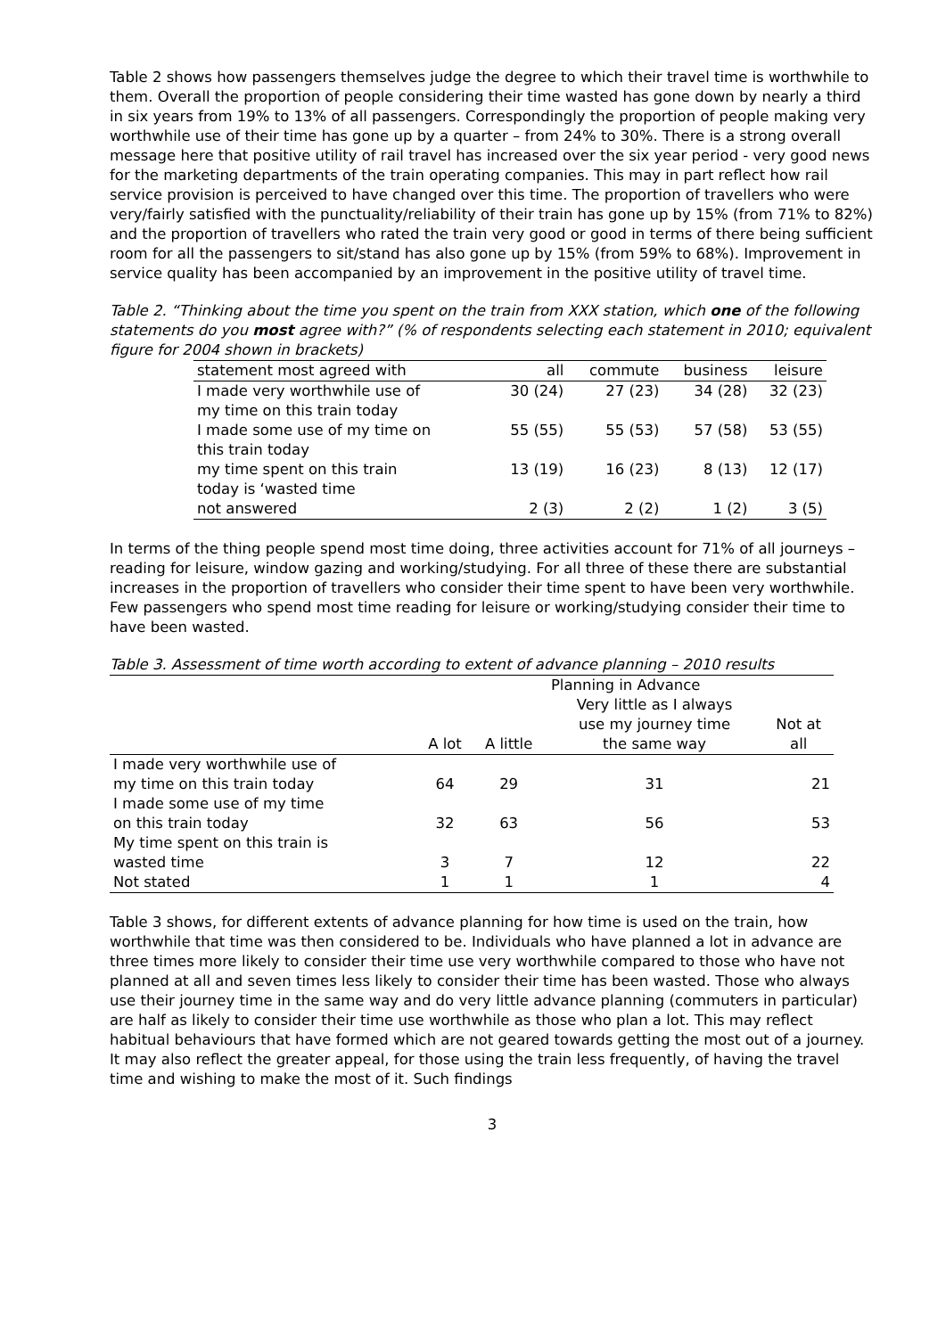Table 2 shows how passengers themselves judge the degree to which their travel time is worthwhile to them. Overall the proportion of people considering their time wasted has gone down by nearly a third in six years from 19% to 13% of all passengers. Correspondingly the proportion of people making very worthwhile use of their time has gone up by a quarter – from 24% to 30%. There is a strong overall message here that positive utility of rail travel has increased over the six year period - very good news for the marketing departments of the train operating companies. This may in part reflect how rail service provision is perceived to have changed over this time. The proportion of travellers who were very/fairly satisfied with the punctuality/reliability of their train has gone up by 15% (from 71% to 82%) and the proportion of travellers who rated the train very good or good in terms of there being sufficient room for all the passengers to sit/stand has also gone up by 15% (from 59% to 68%). Improvement in service quality has been accompanied by an improvement in the positive utility of travel time.
Table 2. “Thinking about the time you spent on the train from XXX station, which one of the following statements do you most agree with?” (% of respondents selecting each statement in 2010; equivalent figure for 2004 shown in brackets)
| statement most agreed with | all | commute | business | leisure |
| --- | --- | --- | --- | --- |
| I made very worthwhile use of my time on this train today | 30 (24) | 27 (23) | 34 (28) | 32 (23) |
| I made some use of my time on this train today | 55 (55) | 55 (53) | 57 (58) | 53 (55) |
| my time spent on this train today is ‘wasted time | 13 (19) | 16 (23) | 8 (13) | 12 (17) |
| not answered | 2 (3) | 2 (2) | 1 (2) | 3 (5) |
In terms of the thing people spend most time doing, three activities account for 71% of all journeys – reading for leisure, window gazing and working/studying. For all three of these there are substantial increases in the proportion of travellers who consider their time spent to have been very worthwhile. Few passengers who spend most time reading for leisure or working/studying consider their time to have been wasted.
Table 3. Assessment of time worth according to extent of advance planning – 2010 results
| | Planning in Advance | | | |
| --- | --- | --- | --- | --- |
| | A lot | A little | Very little as I always use my journey time the same way | Not at all |
| I made very worthwhile use of my time on this train today | 64 | 29 | 31 | 21 |
| I made some use of my time on this train today | 32 | 63 | 56 | 53 |
| My time spent on this train is wasted time | 3 | 7 | 12 | 22 |
| Not stated | 1 | 1 | 1 | 4 |
Table 3 shows, for different extents of advance planning for how time is used on the train, how worthwhile that time was then considered to be. Individuals who have planned a lot in advance are three times more likely to consider their time use very worthwhile compared to those who have not planned at all and seven times less likely to consider their time has been wasted. Those who always use their journey time in the same way and do very little advance planning (commuters in particular) are half as likely to consider their time use worthwhile as those who plan a lot. This may reflect habitual behaviours that have formed which are not geared towards getting the most out of a journey. It may also reflect the greater appeal, for those using the train less frequently, of having the travel time and wishing to make the most of it. Such findings
3